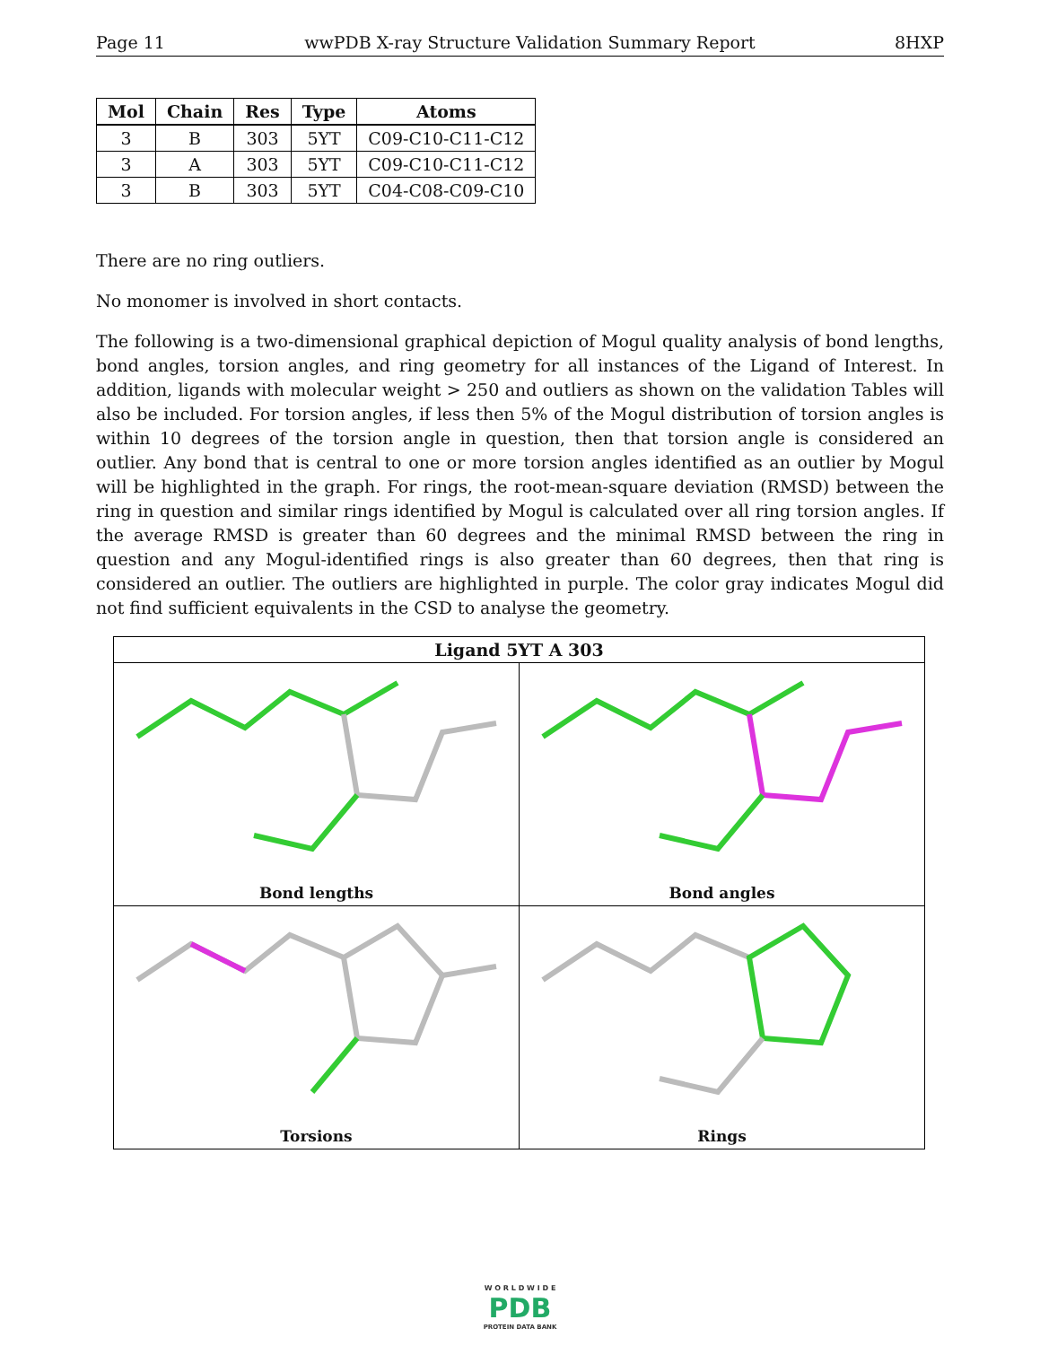Page 11 wwPDB X-ray Structure Validation Summary Report 8HXP
| Mol | Chain | Res | Type | Atoms |
| --- | --- | --- | --- | --- |
| 3 | B | 303 | 5YT | C09-C10-C11-C12 |
| 3 | A | 303 | 5YT | C09-C10-C11-C12 |
| 3 | B | 303 | 5YT | C04-C08-C09-C10 |
There are no ring outliers.
No monomer is involved in short contacts.
The following is a two-dimensional graphical depiction of Mogul quality analysis of bond lengths, bond angles, torsion angles, and ring geometry for all instances of the Ligand of Interest. In addition, ligands with molecular weight > 250 and outliers as shown on the validation Tables will also be included. For torsion angles, if less then 5% of the Mogul distribution of torsion angles is within 10 degrees of the torsion angle in question, then that torsion angle is considered an outlier. Any bond that is central to one or more torsion angles identified as an outlier by Mogul will be highlighted in the graph. For rings, the root-mean-square deviation (RMSD) between the ring in question and similar rings identified by Mogul is calculated over all ring torsion angles. If the average RMSD is greater than 60 degrees and the minimal RMSD between the ring in question and any Mogul-identified rings is also greater than 60 degrees, then that ring is considered an outlier. The outliers are highlighted in purple. The color gray indicates Mogul did not find sufficient equivalents in the CSD to analyse the geometry.
| Ligand 5YT A 303 | |
| --- | --- |
| Bond lengths | Bond angles |
| Torsions | Rings |
W O R L D W I D E
PDB
PROTEIN DATA BANK